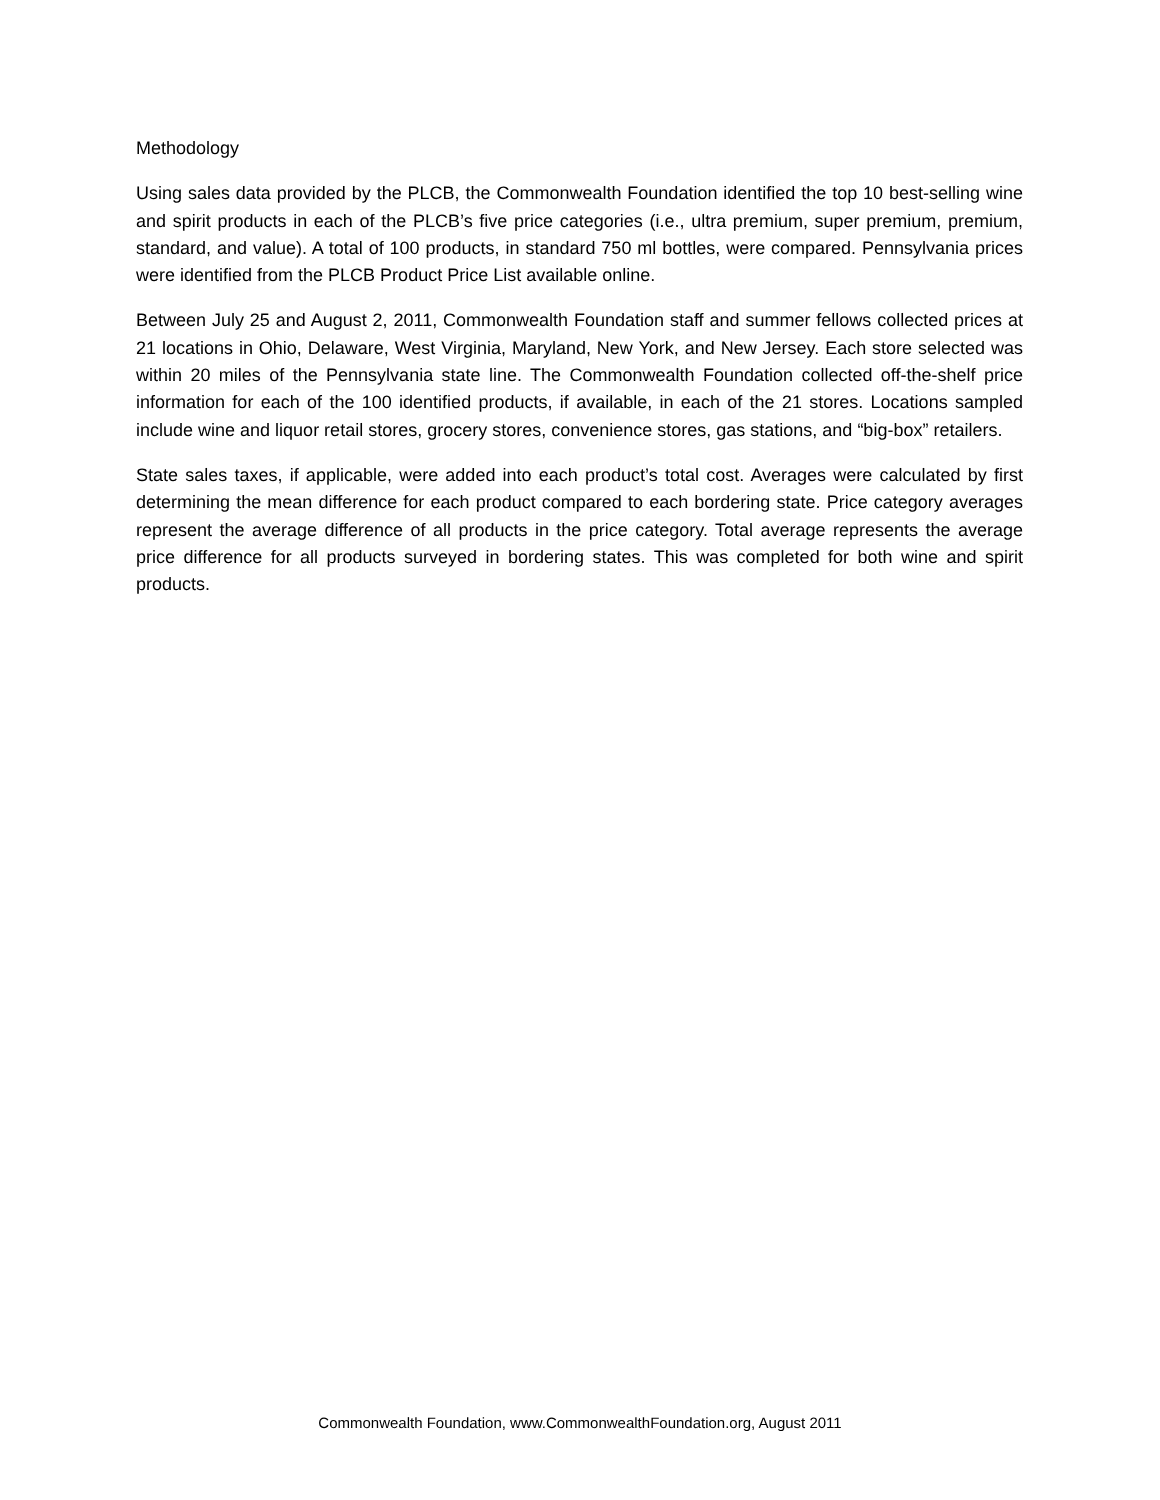Methodology
Using sales data provided by the PLCB, the Commonwealth Foundation identified the top 10 best-selling wine and spirit products in each of the PLCB’s five price categories (i.e., ultra premium, super premium, premium, standard, and value). A total of 100 products, in standard 750 ml bottles, were compared. Pennsylvania prices were identified from the PLCB Product Price List available online.
Between July 25 and August 2, 2011, Commonwealth Foundation staff and summer fellows collected prices at 21 locations in Ohio, Delaware, West Virginia, Maryland, New York, and New Jersey. Each store selected was within 20 miles of the Pennsylvania state line. The Commonwealth Foundation collected off-the-shelf price information for each of the 100 identified products, if available, in each of the 21 stores. Locations sampled include wine and liquor retail stores, grocery stores, convenience stores, gas stations, and “big-box” retailers.
State sales taxes, if applicable, were added into each product’s total cost. Averages were calculated by first determining the mean difference for each product compared to each bordering state. Price category averages represent the average difference of all products in the price category. Total average represents the average price difference for all products surveyed in bordering states. This was completed for both wine and spirit products.
Commonwealth Foundation, www.CommonwealthFoundation.org, August 2011